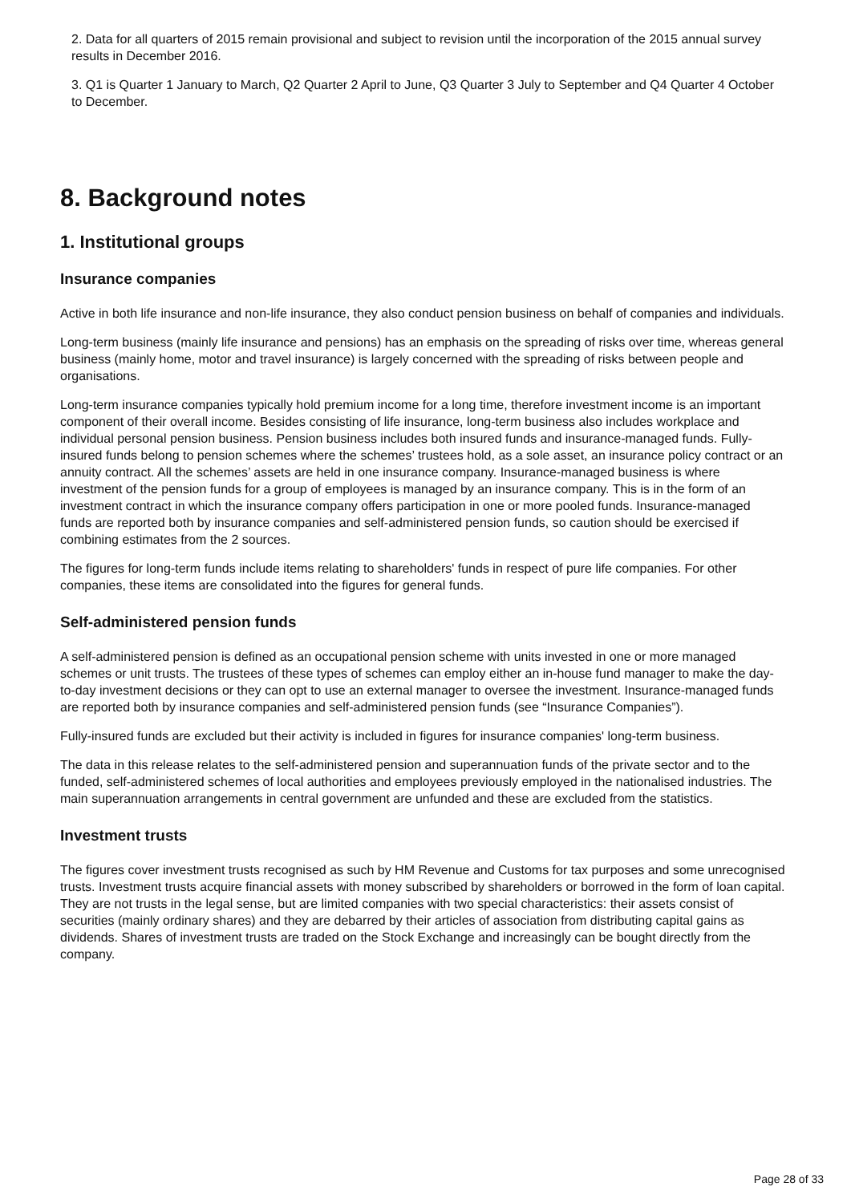2. Data for all quarters of 2015 remain provisional and subject to revision until the incorporation of the 2015 annual survey results in December 2016.
3. Q1 is Quarter 1 January to March, Q2 Quarter 2 April to June, Q3 Quarter 3 July to September and Q4 Quarter 4 October to December.
8. Background notes
1. Institutional groups
Insurance companies
Active in both life insurance and non-life insurance, they also conduct pension business on behalf of companies and individuals.
Long-term business (mainly life insurance and pensions) has an emphasis on the spreading of risks over time, whereas general business (mainly home, motor and travel insurance) is largely concerned with the spreading of risks between people and organisations.
Long-term insurance companies typically hold premium income for a long time, therefore investment income is an important component of their overall income. Besides consisting of life insurance, long-term business also includes workplace and individual personal pension business. Pension business includes both insured funds and insurance-managed funds. Fully-insured funds belong to pension schemes where the schemes’ trustees hold, as a sole asset, an insurance policy contract or an annuity contract. All the schemes’ assets are held in one insurance company. Insurance-managed business is where investment of the pension funds for a group of employees is managed by an insurance company. This is in the form of an investment contract in which the insurance company offers participation in one or more pooled funds. Insurance-managed funds are reported both by insurance companies and self-administered pension funds, so caution should be exercised if combining estimates from the 2 sources.
The figures for long-term funds include items relating to shareholders' funds in respect of pure life companies. For other companies, these items are consolidated into the figures for general funds.
Self-administered pension funds
A self-administered pension is defined as an occupational pension scheme with units invested in one or more managed schemes or unit trusts. The trustees of these types of schemes can employ either an in-house fund manager to make the day-to-day investment decisions or they can opt to use an external manager to oversee the investment. Insurance-managed funds are reported both by insurance companies and self-administered pension funds (see “Insurance Companies”).
Fully-insured funds are excluded but their activity is included in figures for insurance companies' long-term business.
The data in this release relates to the self-administered pension and superannuation funds of the private sector and to the funded, self-administered schemes of local authorities and employees previously employed in the nationalised industries. The main superannuation arrangements in central government are unfunded and these are excluded from the statistics.
Investment trusts
The figures cover investment trusts recognised as such by HM Revenue and Customs for tax purposes and some unrecognised trusts. Investment trusts acquire financial assets with money subscribed by shareholders or borrowed in the form of loan capital. They are not trusts in the legal sense, but are limited companies with two special characteristics: their assets consist of securities (mainly ordinary shares) and they are debarred by their articles of association from distributing capital gains as dividends. Shares of investment trusts are traded on the Stock Exchange and increasingly can be bought directly from the company.
Page 28 of 33